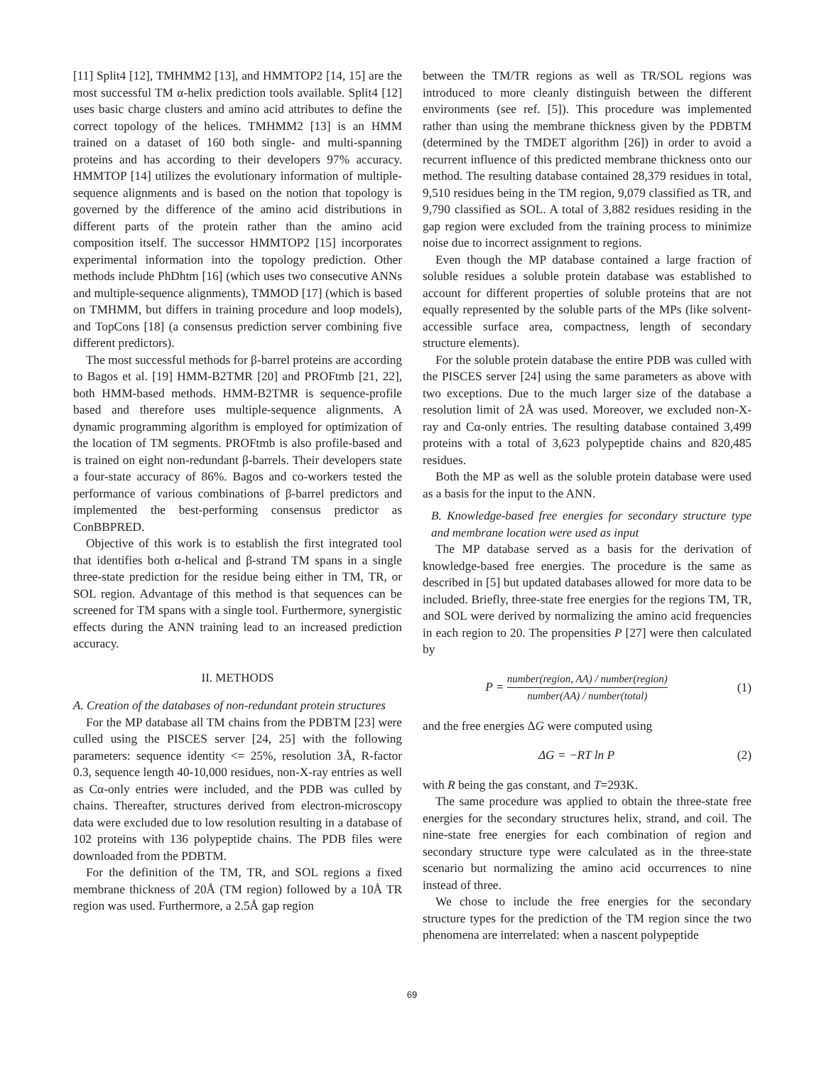[11] Split4 [12], TMHMM2 [13], and HMMTOP2 [14, 15] are the most successful TM α-helix prediction tools available. Split4 [12] uses basic charge clusters and amino acid attributes to define the correct topology of the helices. TMHMM2 [13] is an HMM trained on a dataset of 160 both single- and multi-spanning proteins and has according to their developers 97% accuracy. HMMTOP [14] utilizes the evolutionary information of multiple-sequence alignments and is based on the notion that topology is governed by the difference of the amino acid distributions in different parts of the protein rather than the amino acid composition itself. The successor HMMTOP2 [15] incorporates experimental information into the topology prediction. Other methods include PhDhtm [16] (which uses two consecutive ANNs and multiple-sequence alignments), TMMOD [17] (which is based on TMHMM, but differs in training procedure and loop models), and TopCons [18] (a consensus prediction server combining five different predictors).
The most successful methods for β-barrel proteins are according to Bagos et al. [19] HMM-B2TMR [20] and PROFtmb [21, 22], both HMM-based methods. HMM-B2TMR is sequence-profile based and therefore uses multiple-sequence alignments. A dynamic programming algorithm is employed for optimization of the location of TM segments. PROFtmb is also profile-based and is trained on eight non-redundant β-barrels. Their developers state a four-state accuracy of 86%. Bagos and co-workers tested the performance of various combinations of β-barrel predictors and implemented the best-performing consensus predictor as ConBBPRED.
Objective of this work is to establish the first integrated tool that identifies both α-helical and β-strand TM spans in a single three-state prediction for the residue being either in TM, TR, or SOL region. Advantage of this method is that sequences can be screened for TM spans with a single tool. Furthermore, synergistic effects during the ANN training lead to an increased prediction accuracy.
II. METHODS
A. Creation of the databases of non-redundant protein structures
For the MP database all TM chains from the PDBTM [23] were culled using the PISCES server [24, 25] with the following parameters: sequence identity <= 25%, resolution 3Å, R-factor 0.3, sequence length 40-10,000 residues, non-X-ray entries as well as Cα-only entries were included, and the PDB was culled by chains. Thereafter, structures derived from electron-microscopy data were excluded due to low resolution resulting in a database of 102 proteins with 136 polypeptide chains. The PDB files were downloaded from the PDBTM.
For the definition of the TM, TR, and SOL regions a fixed membrane thickness of 20Å (TM region) followed by a 10Å TR region was used. Furthermore, a 2.5Å gap region
between the TM/TR regions as well as TR/SOL regions was introduced to more cleanly distinguish between the different environments (see ref. [5]). This procedure was implemented rather than using the membrane thickness given by the PDBTM (determined by the TMDET algorithm [26]) in order to avoid a recurrent influence of this predicted membrane thickness onto our method. The resulting database contained 28,379 residues in total, 9,510 residues being in the TM region, 9,079 classified as TR, and 9,790 classified as SOL. A total of 3,882 residues residing in the gap region were excluded from the training process to minimize noise due to incorrect assignment to regions.
Even though the MP database contained a large fraction of soluble residues a soluble protein database was established to account for different properties of soluble proteins that are not equally represented by the soluble parts of the MPs (like solvent-accessible surface area, compactness, length of secondary structure elements).
For the soluble protein database the entire PDB was culled with the PISCES server [24] using the same parameters as above with two exceptions. Due to the much larger size of the database a resolution limit of 2Å was used. Moreover, we excluded non-X-ray and Cα-only entries. The resulting database contained 3,499 proteins with a total of 3,623 polypeptide chains and 820,485 residues.
Both the MP as well as the soluble protein database were used as a basis for the input to the ANN.
B. Knowledge-based free energies for secondary structure type and membrane location were used as input
The MP database served as a basis for the derivation of knowledge-based free energies. The procedure is the same as described in [5] but updated databases allowed for more data to be included. Briefly, three-state free energies for the regions TM, TR, and SOL were derived by normalizing the amino acid frequencies in each region to 20. The propensities P [27] were then calculated by
P = number(region, AA) / number(region) number(AA) / number(total)
(1)
and the free energies ΔG were computed using
ΔG = −RT ln P
(2)
with R being the gas constant, and T=293K.
The same procedure was applied to obtain the three-state free energies for the secondary structures helix, strand, and coil. The nine-state free energies for each combination of region and secondary structure type were calculated as in the three-state scenario but normalizing the amino acid occurrences to nine instead of three.
We chose to include the free energies for the secondary structure types for the prediction of the TM region since the two phenomena are interrelated: when a nascent polypeptide
69